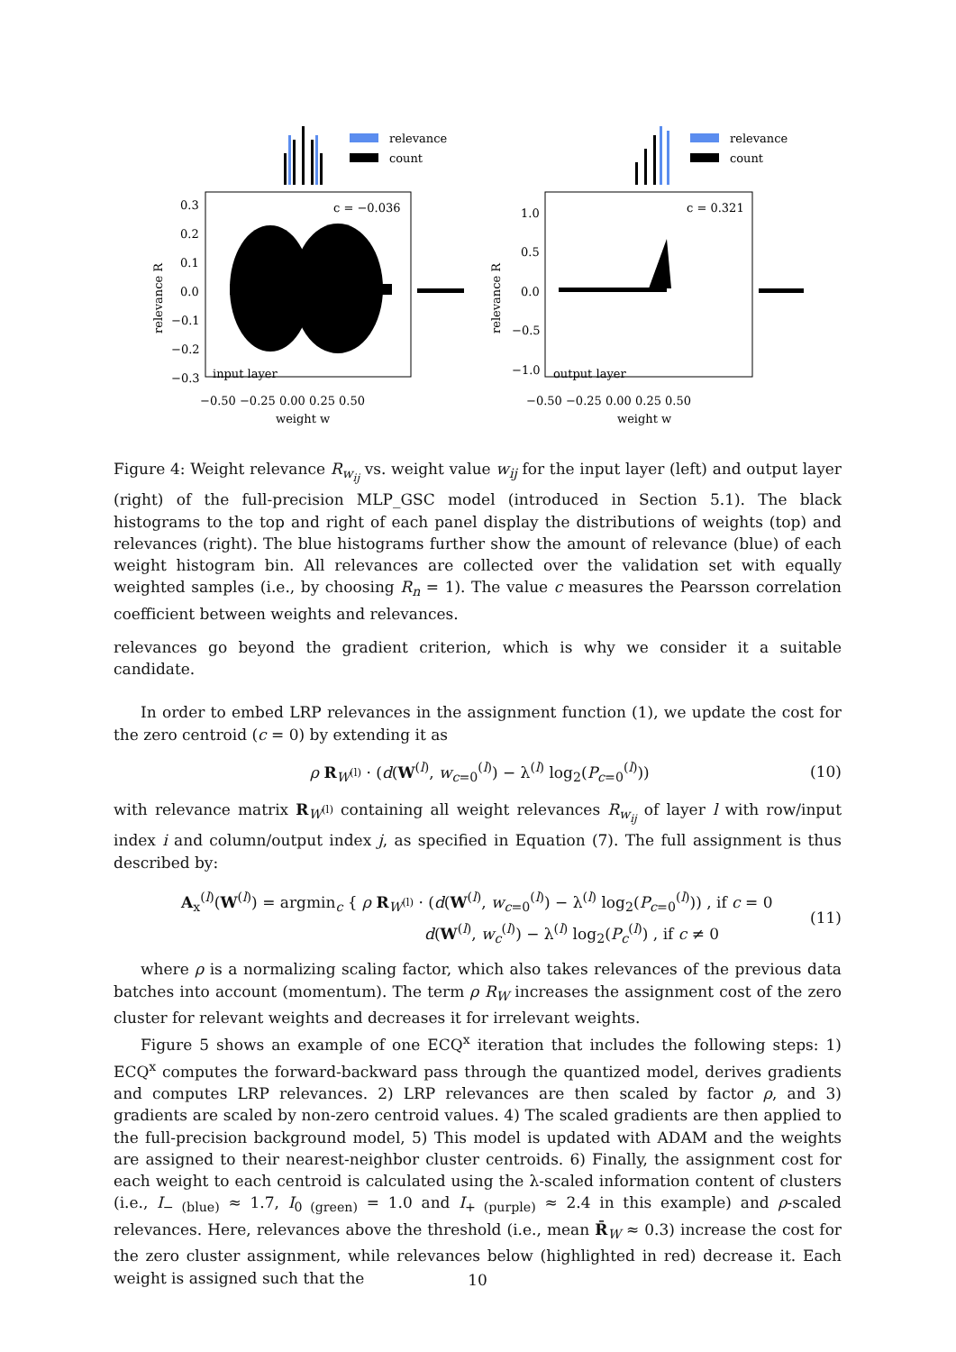relevance
count
c = −0.036
input layer
0.3
0.2
0.1
0.0
−0.1
−0.2
−0.3
−0.50 −0.25 0.00 0.25 0.50
weight w
relevance R
relevance
count
c = 0.321
output layer
1.0
0.5
0.0
−0.5
−1.0
−0.50 −0.25 0.00 0.25 0.50
weight w
relevance R
Figure 4: Weight relevance R<sub>w<sub>ij</sub></sub> vs. weight value w<sub>ij</sub> for the input layer (left) and output layer (right) of the full-precision MLP_GSC model (introduced in Section 5.1). The black histograms to the top and right of each panel display the distributions of weights (top) and relevances (right). The blue histograms further show the amount of relevance (blue) of each weight histogram bin. All relevances are collected over the validation set with equally weighted samples (i.e., by choosing R<sub>n</sub> = 1). The value c measures the Pearsson correlation coefficient between weights and relevances.
relevances go beyond the gradient criterion, which is why we consider it a suitable candidate.
In order to embed LRP relevances in the assignment function (1), we update the cost for the zero centroid (c = 0) by extending it as
ρ R<sub>W<sup>(l)</sup></sub> · (d(W<sup>(l)</sup>, w<sub>c=0</sub><sup>(l)</sup>) − λ<sup>(l)</sup> log<sub>2</sub>(P<sub>c=0</sub><sup>(l)</sup>)) (10)
with relevance matrix R<sub>W<sup>(l)</sup></sub> containing all weight relevances R<sub>w<sub>ij</sub></sub> of layer l with row/input index i and column/output index j, as specified in Equation (7). The full assignment is thus described by:
A<sub>x</sub><sup>(l)</sup>(W<sup>(l)</sup>) = argmin<sub>c</sub> { ρ R<sub>W<sup>(l)</sup></sub> · (d(W<sup>(l)</sup>, w<sub>c=0</sub><sup>(l)</sup>) − λ<sup>(l)</sup> log<sub>2</sub>(P<sub>c=0</sub><sup>(l)</sup>)) , if c = 0
d(W<sup>(l)</sup>, w<sub>c</sub><sup>(l)</sup>) − λ<sup>(l)</sup> log<sub>2</sub>(P<sub>c</sub><sup>(l)</sup>) , if c ≠ 0 (11)
where ρ is a normalizing scaling factor, which also takes relevances of the previous data batches into account (momentum). The term ρ R<sub>W</sub> increases the assignment cost of the zero cluster for relevant weights and decreases it for irrelevant weights.
Figure 5 shows an example of one ECQ<sup>x</sup> iteration that includes the following steps: 1) ECQ<sup>x</sup> computes the forward-backward pass through the quantized model, derives gradients and computes LRP relevances. 2) LRP relevances are then scaled by factor ρ, and 3) gradients are scaled by non-zero centroid values. 4) The scaled gradients are then applied to the full-precision background model, 5) This model is updated with ADAM and the weights are assigned to their nearest-neighbor cluster centroids. 6) Finally, the assignment cost for each weight to each centroid is calculated using the λ-scaled information content of clusters (i.e., I<sub>− (blue)</sub> ≈ 1.7, I<sub>0 (green)</sub> = 1.0 and I<sub>+ (purple)</sub> ≈ 2.4 in this example) and ρ-scaled relevances. Here, relevances above the threshold (i.e., mean R̄<sub>W</sub> ≈ 0.3) increase the cost for the zero cluster assignment, while relevances below (highlighted in red) decrease it. Each weight is assigned such that the
10